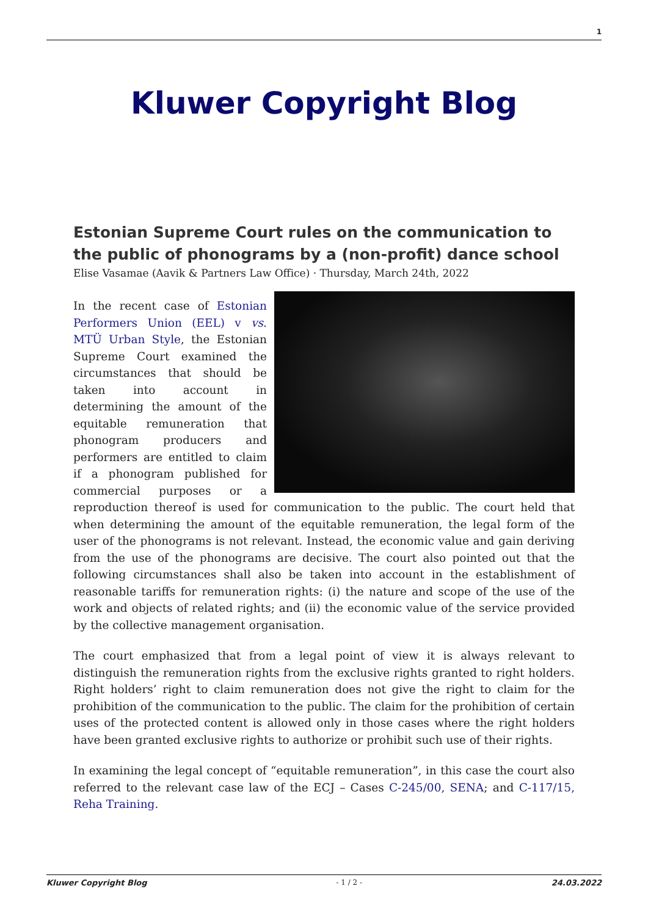1
Kluwer Copyright Blog
Estonian Supreme Court rules on the communication to the public of phonograms by a (non-profit) dance school
Elise Vasamae (Aavik & Partners Law Office) · Thursday, March 24th, 2022
In the recent case of Estonian Performers Union (EEL) v vs. MTÜ Urban Style, the Estonian Supreme Court examined the circumstances that should be taken into account in determining the amount of the equitable remuneration that phonogram producers and performers are entitled to claim if a phonogram published for commercial purposes or a reproduction thereof is used for communication to the public. The court held that when determining the amount of the equitable remuneration, the legal form of the user of the phonograms is not relevant. Instead, the economic value and gain deriving from the use of the phonograms are decisive. The court also pointed out that the following circumstances shall also be taken into account in the establishment of reasonable tariffs for remuneration rights: (i) the nature and scope of the use of the work and objects of related rights; and (ii) the economic value of the service provided by the collective management organisation.
The court emphasized that from a legal point of view it is always relevant to distinguish the remuneration rights from the exclusive rights granted to right holders. Right holders’ right to claim remuneration does not give the right to claim for the prohibition of the communication to the public. The claim for the prohibition of certain uses of the protected content is allowed only in those cases where the right holders have been granted exclusive rights to authorize or prohibit such use of their rights.
In examining the legal concept of “equitable remuneration”, in this case the court also referred to the relevant case law of the ECJ – Cases C-245/00, SENA; and C-117/15, Reha Training.
Kluwer Copyright Blog - 1 / 2 - 24.03.2022